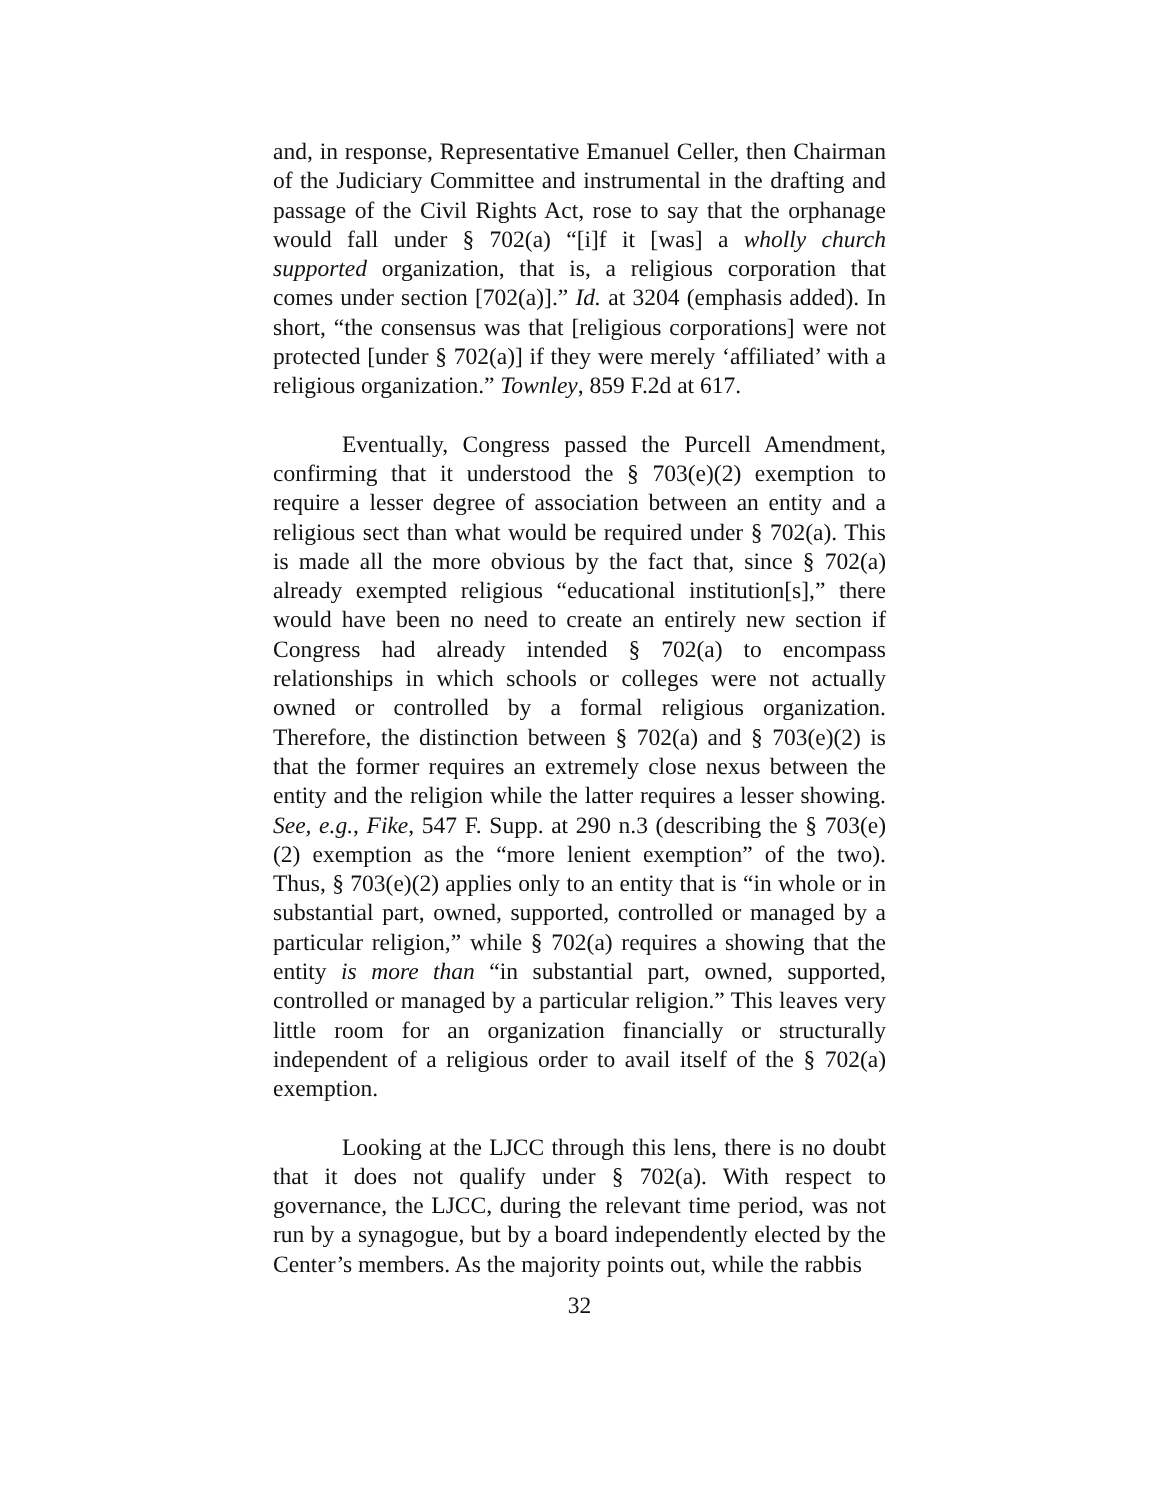and, in response, Representative Emanuel Celler, then Chairman of the Judiciary Committee and instrumental in the drafting and passage of the Civil Rights Act, rose to say that the orphanage would fall under § 702(a) “[i]f it [was] a wholly church supported organization, that is, a religious corporation that comes under section [702(a)].” Id. at 3204 (emphasis added). In short, “the consensus was that [religious corporations] were not protected [under § 702(a)] if they were merely ‘affiliated’ with a religious organization.” Townley, 859 F.2d at 617.
Eventually, Congress passed the Purcell Amendment, confirming that it understood the § 703(e)(2) exemption to require a lesser degree of association between an entity and a religious sect than what would be required under § 702(a). This is made all the more obvious by the fact that, since § 702(a) already exempted religious “educational institution[s],” there would have been no need to create an entirely new section if Congress had already intended § 702(a) to encompass relationships in which schools or colleges were not actually owned or controlled by a formal religious organization. Therefore, the distinction between § 702(a) and § 703(e)(2) is that the former requires an extremely close nexus between the entity and the religion while the latter requires a lesser showing. See, e.g., Fike, 547 F. Supp. at 290 n.3 (describing the § 703(e)(2) exemption as the “more lenient exemption” of the two). Thus, § 703(e)(2) applies only to an entity that is “in whole or in substantial part, owned, supported, controlled or managed by a particular religion,” while § 702(a) requires a showing that the entity is more than “in substantial part, owned, supported, controlled or managed by a particular religion.” This leaves very little room for an organization financially or structurally independent of a religious order to avail itself of the § 702(a) exemption.
Looking at the LJCC through this lens, there is no doubt that it does not qualify under § 702(a). With respect to governance, the LJCC, during the relevant time period, was not run by a synagogue, but by a board independently elected by the Center’s members. As the majority points out, while the rabbis
32